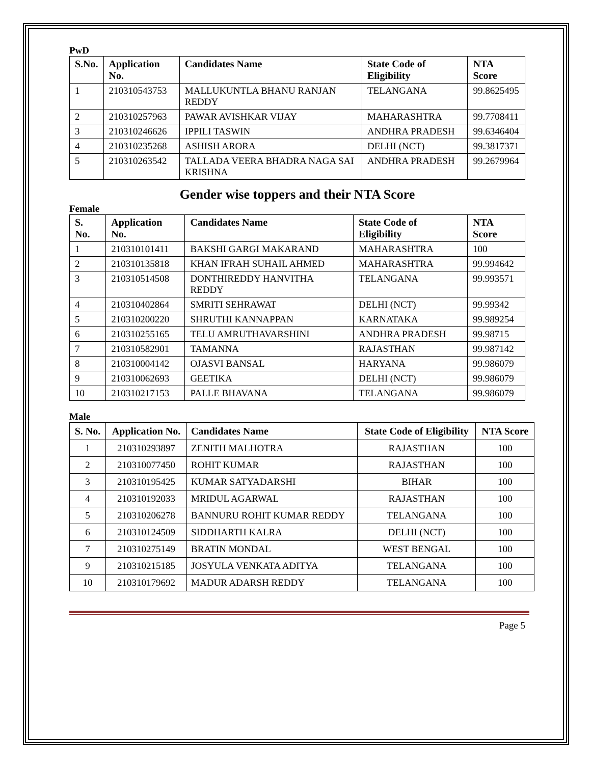PwD
| S.No. | Application No. | Candidates Name | State Code of Eligibility | NTA Score |
| --- | --- | --- | --- | --- |
| 1 | 210310543753 | MALLUKUNTLA BHANU RANJAN REDDY | TELANGANA | 99.8625495 |
| 2 | 210310257963 | PAWAR AVISHKAR VIJAY | MAHARASHTRA | 99.7708411 |
| 3 | 210310246626 | IPPILI TASWIN | ANDHRA PRADESH | 99.6346404 |
| 4 | 210310235268 | ASHISH ARORA | DELHI (NCT) | 99.3817371 |
| 5 | 210310263542 | TALLADA VEERA BHADRA NAGA SAI KRISHNA | ANDHRA PRADESH | 99.2679964 |
Gender wise toppers and their NTA Score
Female
| S. No. | Application No. | Candidates Name | State Code of Eligibility | NTA Score |
| --- | --- | --- | --- | --- |
| 1 | 210310101411 | BAKSHI GARGI MAKARAND | MAHARASHTRA | 100 |
| 2 | 210310135818 | KHAN IFRAH SUHAIL AHMED | MAHARASHTRA | 99.994642 |
| 3 | 210310514508 | DONTHIREDDY HANVITHA REDDY | TELANGANA | 99.993571 |
| 4 | 210310402864 | SMRITI SEHRAWAT | DELHI (NCT) | 99.99342 |
| 5 | 210310200220 | SHRUTHI KANNAPPAN | KARNATAKA | 99.989254 |
| 6 | 210310255165 | TELU AMRUTHAVARSHINI | ANDHRA PRADESH | 99.98715 |
| 7 | 210310582901 | TAMANNA | RAJASTHAN | 99.987142 |
| 8 | 210310004142 | OJASVI BANSAL | HARYANA | 99.986079 |
| 9 | 210310062693 | GEETIKA | DELHI (NCT) | 99.986079 |
| 10 | 210310217153 | PALLE BHAVANA | TELANGANA | 99.986079 |
Male
| S. No. | Application No. | Candidates Name | State Code of Eligibility | NTA Score |
| --- | --- | --- | --- | --- |
| 1 | 210310293897 | ZENITH MALHOTRA | RAJASTHAN | 100 |
| 2 | 210310077450 | ROHIT KUMAR | RAJASTHAN | 100 |
| 3 | 210310195425 | KUMAR SATYADARSHI | BIHAR | 100 |
| 4 | 210310192033 | MRIDUL AGARWAL | RAJASTHAN | 100 |
| 5 | 210310206278 | BANNURU ROHIT KUMAR REDDY | TELANGANA | 100 |
| 6 | 210310124509 | SIDDHARTH KALRA | DELHI (NCT) | 100 |
| 7 | 210310275149 | BRATIN MONDAL | WEST BENGAL | 100 |
| 9 | 210310215185 | JOSYULA VENKATA ADITYA | TELANGANA | 100 |
| 10 | 210310179692 | MADUR ADARSH REDDY | TELANGANA | 100 |
Page 5